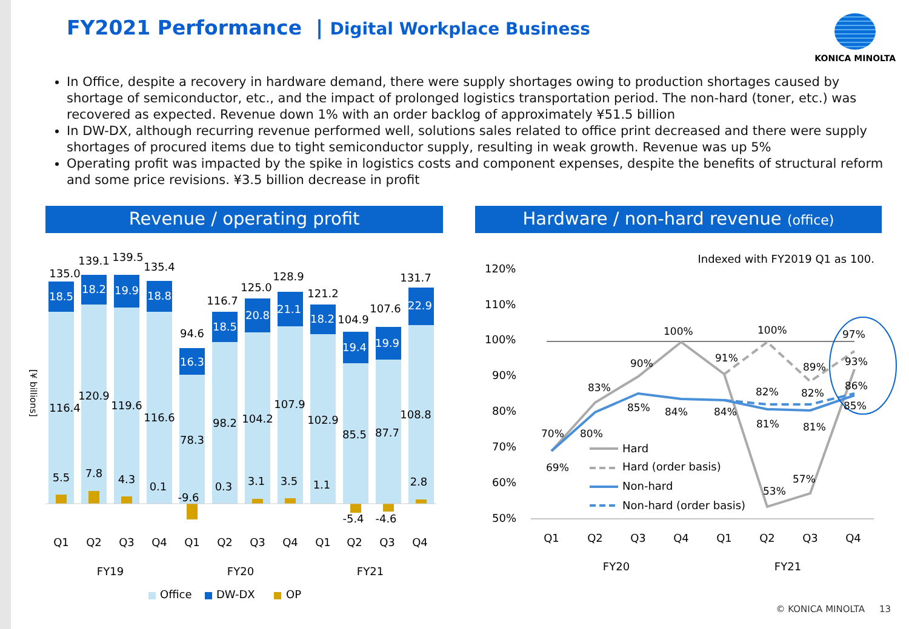FY2021 Performance | Digital Workplace Business
KONICA MINOLTA
In Office, despite a recovery in hardware demand, there were supply shortages owing to production shortages caused by shortage of semiconductor, etc., and the impact of prolonged logistics transportation period. The non-hard (toner, etc.) was recovered as expected. Revenue down 1% with an order backlog of approximately ¥51.5 billion
In DW-DX, although recurring revenue performed well, solutions sales related to office print decreased and there were supply shortages of procured items due to tight semiconductor supply, resulting in weak growth. Revenue was up 5%
Operating profit was impacted by the spike in logistics costs and component expenses, despite the benefits of structural reform and some price revisions. ¥3.5 billion decrease in profit
Revenue / operating profit Hardware / non-hard revenue (office)
[¥ billions]
135.0
139.1
139.5
135.4
94.6
116.7
125.0
128.9
121.2
104.9
107.6
131.7
18.5
18.2
19.9
18.8
16.3
18.5
20.8
21.1
18.2
19.4
19.9
22.9
116.4
120.9
119.6
116.6
78.3
98.2
104.2
107.9
102.9
85.5
87.7
108.8
5.5
7.8
4.3
0.1
-9.6
0.3
3.1
3.5
1.1
-5.4
-4.6
2.8
Q1
Q2
Q3
Q4
Q1
Q2
Q3
Q4
Q1
Q2
Q3
Q4
FY19
FY20
FY21
Office
DW-DX
OP
Indexed with FY2019 Q1 as 100.
120%
110%
100%
90%
80%
70%
60%
50%
70%
69%
83%
80%
90%
85%
100%
84%
91%
84%
100%
82%
81%
53%
89%
82%
81%
57%
97%
93%
86%
85%
Hard
Hard (order basis)
Non-hard
Non-hard (order basis)
Q1
Q2
Q3
Q4
Q1
Q2
Q3
Q4
FY20
FY21
© KONICA MINOLTA 13